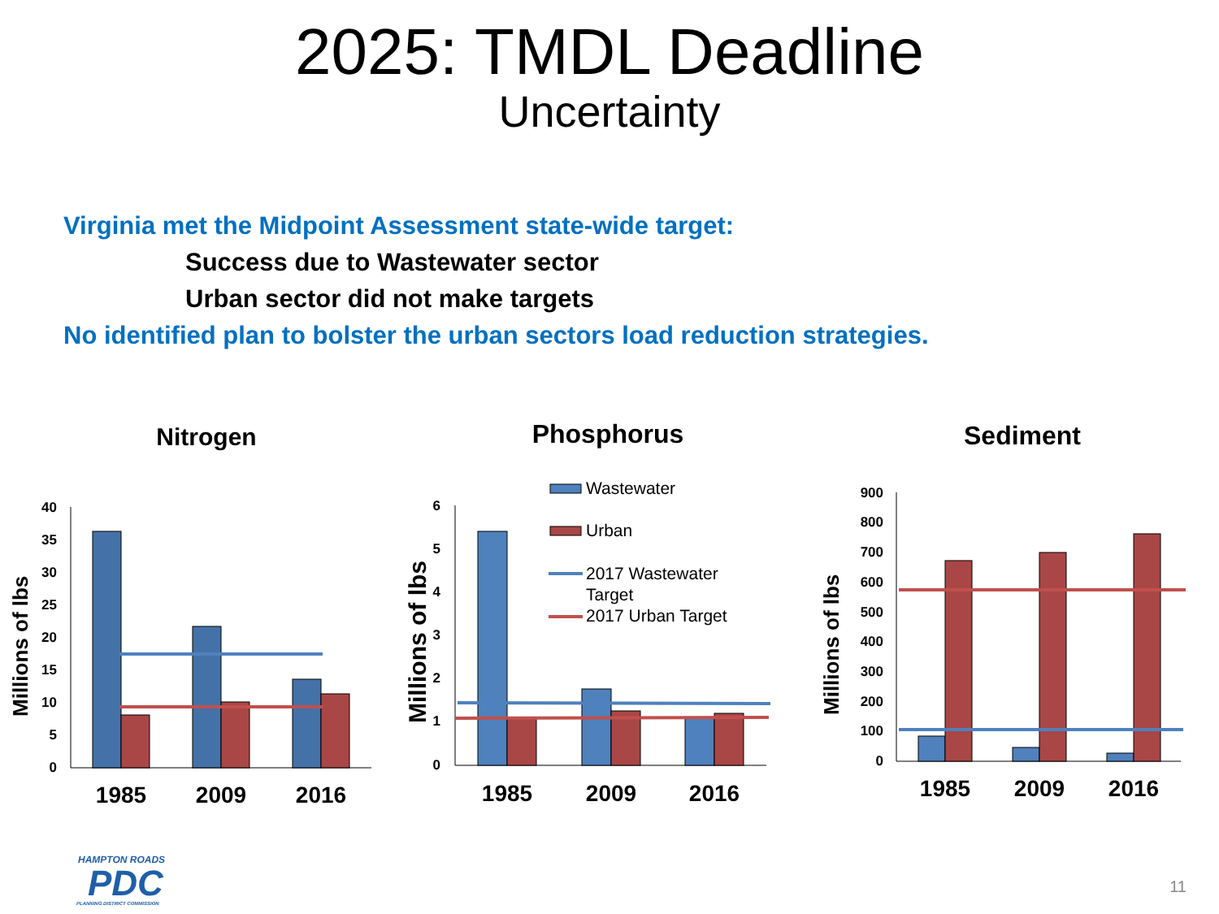2025: TMDL Deadline
Uncertainty
Virginia met the Midpoint Assessment state-wide target:
Success due to Wastewater sector
Urban sector did not make targets
No identified plan to bolster the urban sectors load reduction strategies.
Nitrogen
Millions of lbs
40
35
30
25
20
15
10
5
0
1985
2009
2016
Phosphorus
Millions of lbs
6
5
4
3
2
1
0
1985
2009
2016
Wastewater
Urban
2017 Wastewater
Target
2017 Urban Target
Sediment
Millions of lbs
900
800
700
600
500
400
300
200
100
0
1985
2009
2016
HAMPTON ROADS
PDC
PLANNING DISTRICT COMMISSION
11